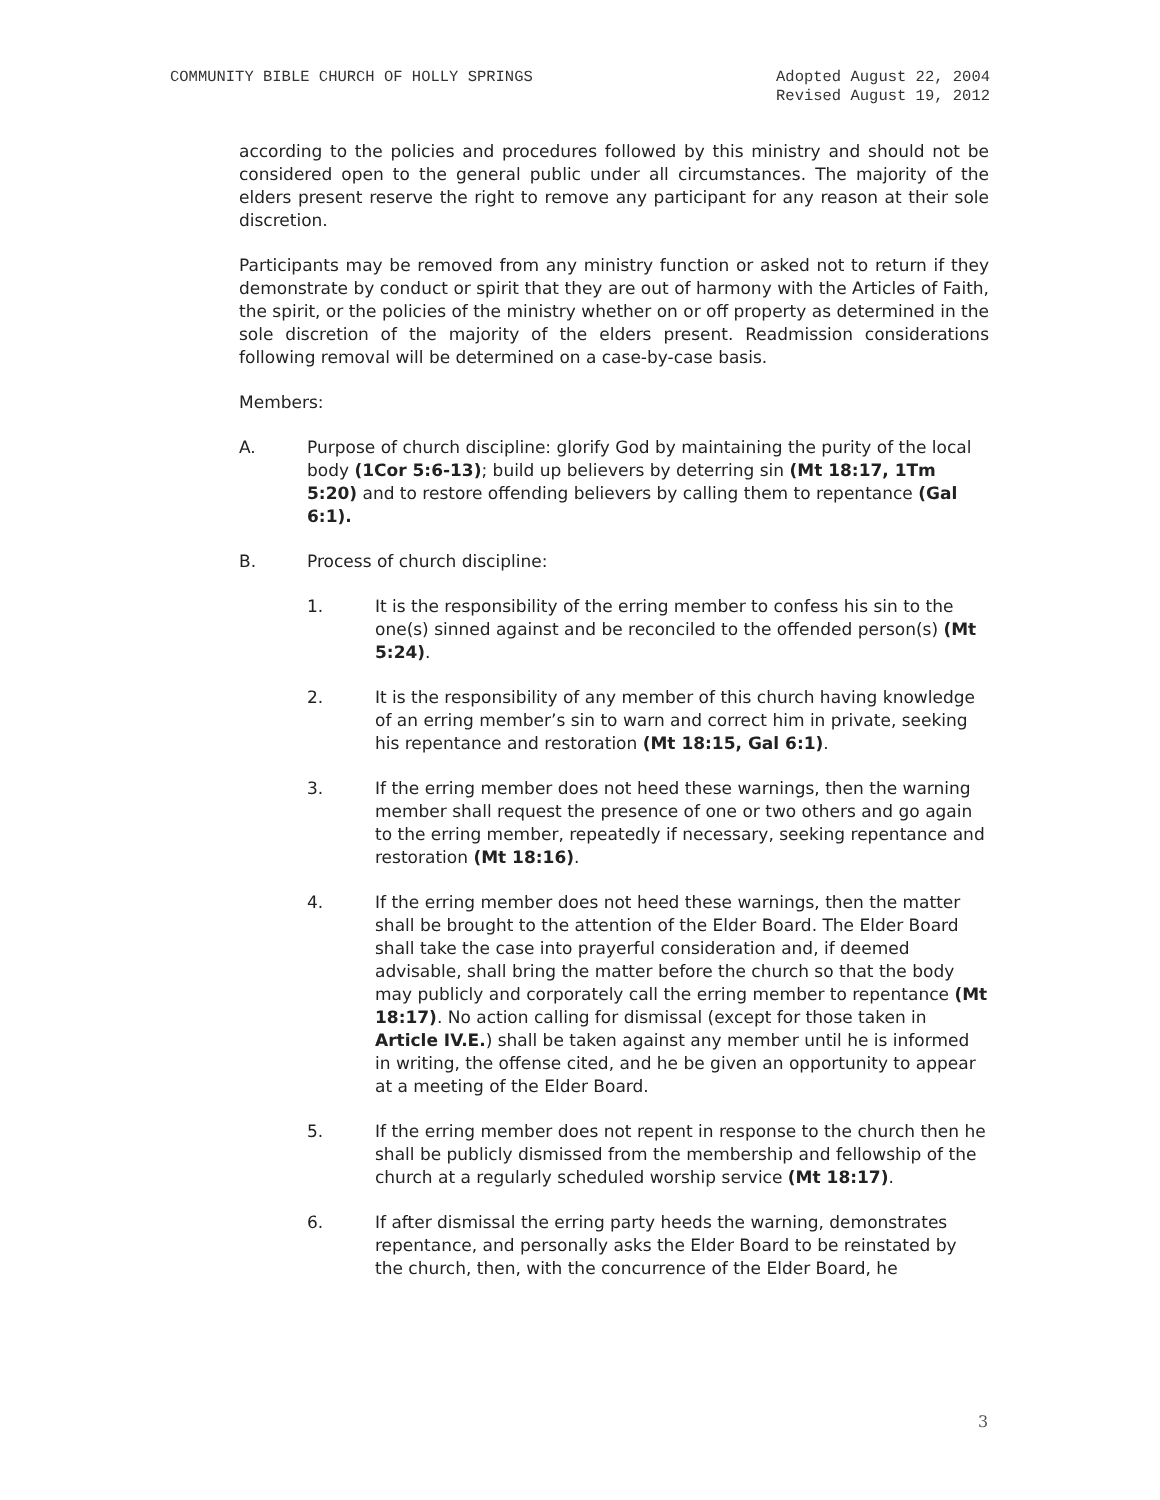COMMUNITY BIBLE CHURCH OF HOLLY SPRINGS
Adopted August 22, 2004
Revised August 19, 2012
according to the policies and procedures followed by this ministry and should not be considered open to the general public under all circumstances. The majority of the elders present reserve the right to remove any participant for any reason at their sole discretion.
Participants may be removed from any ministry function or asked not to return if they demonstrate by conduct or spirit that they are out of harmony with the Articles of Faith, the spirit, or the policies of the ministry whether on or off property as determined in the sole discretion of the majority of the elders present. Readmission considerations following removal will be determined on a case-by-case basis.
Members:
A. Purpose of church discipline: glorify God by maintaining the purity of the local body (1Cor 5:6-13); build up believers by deterring sin (Mt 18:17, 1Tm 5:20) and to restore offending believers by calling them to repentance (Gal 6:1).
B. Process of church discipline:
1. It is the responsibility of the erring member to confess his sin to the one(s) sinned against and be reconciled to the offended person(s) (Mt 5:24).
2. It is the responsibility of any member of this church having knowledge of an erring member’s sin to warn and correct him in private, seeking his repentance and restoration (Mt 18:15, Gal 6:1).
3. If the erring member does not heed these warnings, then the warning member shall request the presence of one or two others and go again to the erring member, repeatedly if necessary, seeking repentance and restoration (Mt 18:16).
4. If the erring member does not heed these warnings, then the matter shall be brought to the attention of the Elder Board. The Elder Board shall take the case into prayerful consideration and, if deemed advisable, shall bring the matter before the church so that the body may publicly and corporately call the erring member to repentance (Mt 18:17). No action calling for dismissal (except for those taken in Article IV.E.) shall be taken against any member until he is informed in writing, the offense cited, and he be given an opportunity to appear at a meeting of the Elder Board.
5. If the erring member does not repent in response to the church then he shall be publicly dismissed from the membership and fellowship of the church at a regularly scheduled worship service (Mt 18:17).
6. If after dismissal the erring party heeds the warning, demonstrates repentance, and personally asks the Elder Board to be reinstated by the church, then, with the concurrence of the Elder Board, he
3